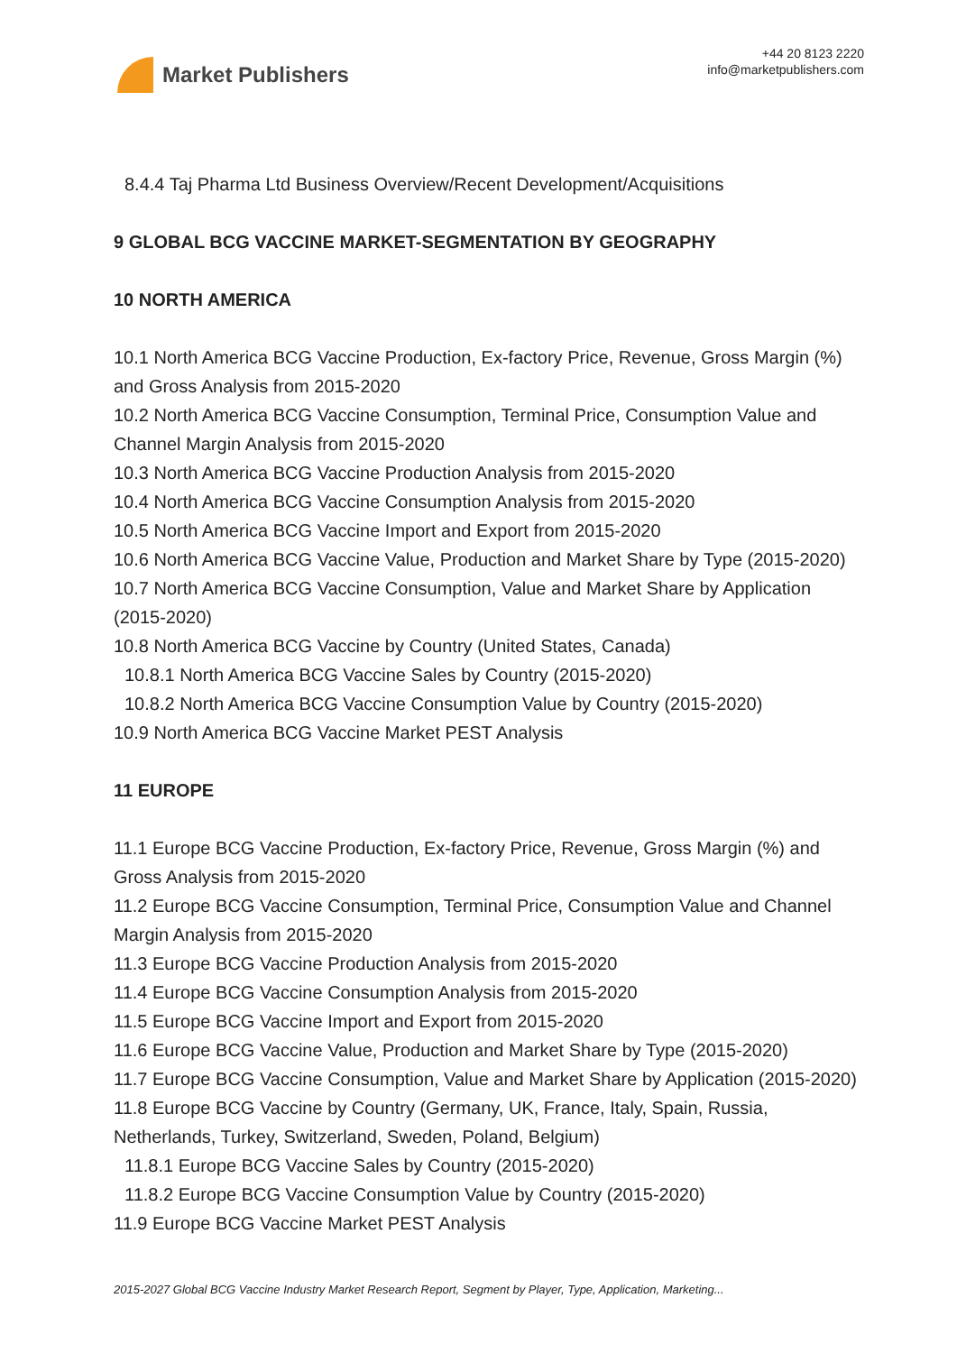Market Publishers
+44 20 8123 2220
info@marketpublishers.com
8.4.4 Taj Pharma Ltd Business Overview/Recent Development/Acquisitions
9 GLOBAL BCG VACCINE MARKET-SEGMENTATION BY GEOGRAPHY
10 NORTH AMERICA
10.1 North America BCG Vaccine Production, Ex-factory Price, Revenue, Gross Margin (%) and Gross Analysis from 2015-2020
10.2 North America BCG Vaccine Consumption, Terminal Price, Consumption Value and Channel Margin Analysis from 2015-2020
10.3 North America BCG Vaccine Production Analysis from 2015-2020
10.4 North America BCG Vaccine Consumption Analysis from 2015-2020
10.5 North America BCG Vaccine Import and Export from 2015-2020
10.6 North America BCG Vaccine Value, Production and Market Share by Type (2015-2020)
10.7 North America BCG Vaccine Consumption, Value and Market Share by Application (2015-2020)
10.8 North America BCG Vaccine by Country (United States, Canada)
10.8.1 North America BCG Vaccine Sales by Country (2015-2020)
10.8.2 North America BCG Vaccine Consumption Value by Country (2015-2020)
10.9 North America BCG Vaccine Market PEST Analysis
11 EUROPE
11.1 Europe BCG Vaccine Production, Ex-factory Price, Revenue, Gross Margin (%) and Gross Analysis from 2015-2020
11.2 Europe BCG Vaccine Consumption, Terminal Price, Consumption Value and Channel Margin Analysis from 2015-2020
11.3 Europe BCG Vaccine Production Analysis from 2015-2020
11.4 Europe BCG Vaccine Consumption Analysis from 2015-2020
11.5 Europe BCG Vaccine Import and Export from 2015-2020
11.6 Europe BCG Vaccine Value, Production and Market Share by Type (2015-2020)
11.7 Europe BCG Vaccine Consumption, Value and Market Share by Application (2015-2020)
11.8 Europe BCG Vaccine by Country (Germany, UK, France, Italy, Spain, Russia, Netherlands, Turkey, Switzerland, Sweden, Poland, Belgium)
11.8.1 Europe BCG Vaccine Sales by Country (2015-2020)
11.8.2 Europe BCG Vaccine Consumption Value by Country (2015-2020)
11.9 Europe BCG Vaccine Market PEST Analysis
2015-2027 Global BCG Vaccine Industry Market Research Report, Segment by Player, Type, Application, Marketing...